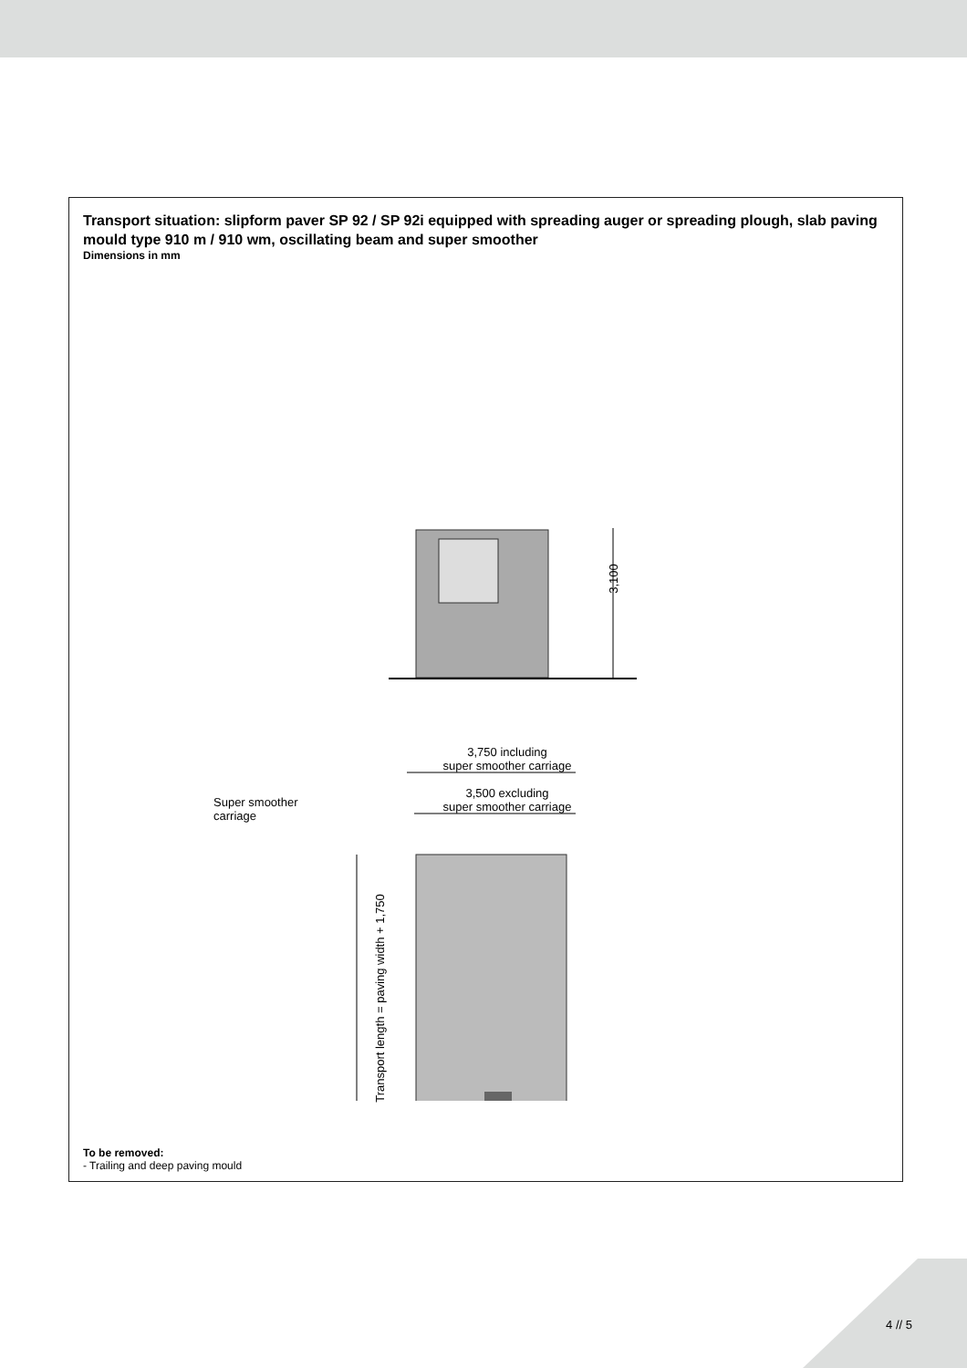Transport situation: slipform paver SP 92 / SP 92i equipped with spreading auger or spreading plough, slab paving mould type 910 m / 910 wm, oscillating beam and super smoother
Dimensions in mm
3,100
3,750 including
super smoother carriage
3,500 excluding
super smoother carriage
Super smoother
carriage
Transport length = paving width + 1,750
To be removed:
- Trailing and deep paving mould
4 // 5